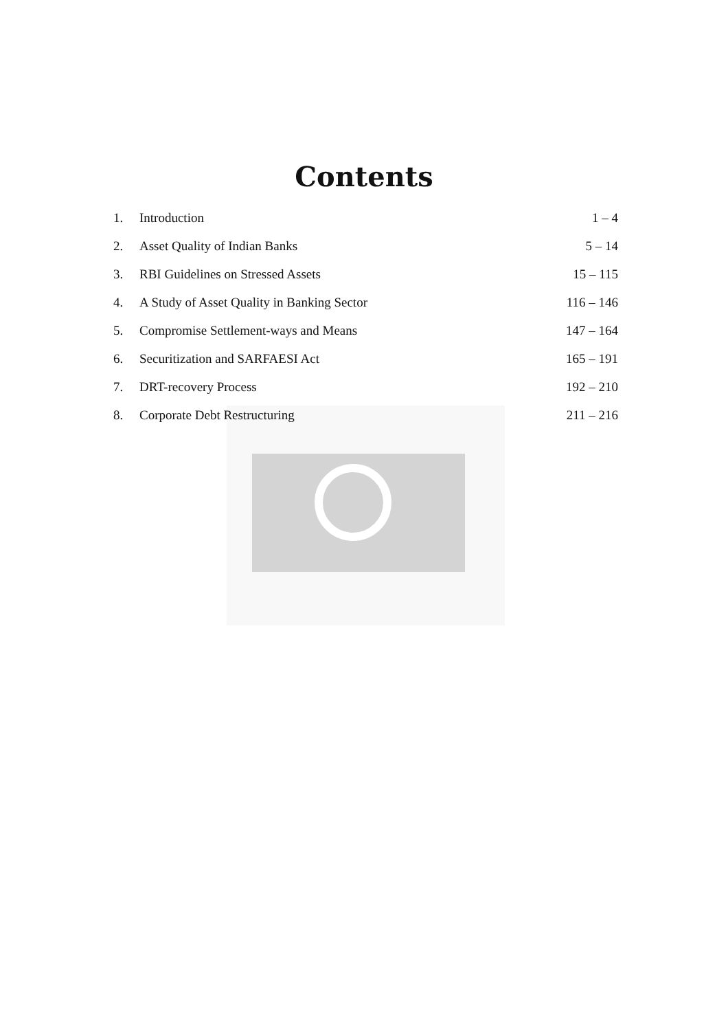Contents
| 1. | Introduction | 1 – 4 |
| 2. | Asset Quality of Indian Banks | 5 – 14 |
| 3. | RBI Guidelines on Stressed Assets | 15 – 115 |
| 4. | A Study of Asset Quality in Banking Sector | 116 – 146 |
| 5. | Compromise Settlement-ways and Means | 147 – 164 |
| 6. | Securitization and SARFAESI Act | 165 – 191 |
| 7. | DRT-recovery Process | 192 – 210 |
| 8. | Corporate Debt Restructuring | 211 – 216 |